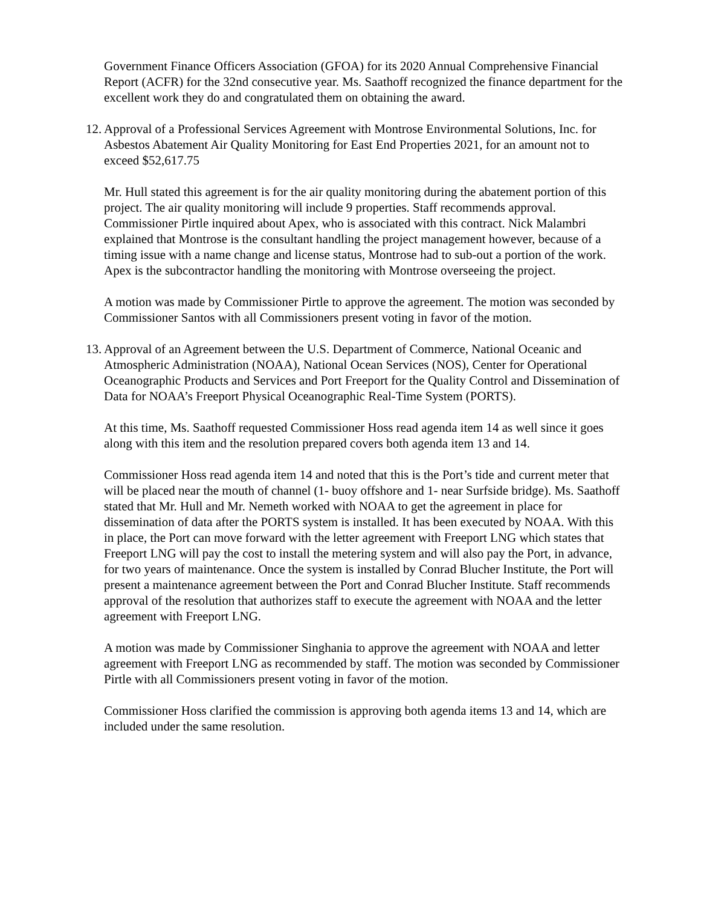Government Finance Officers Association (GFOA) for its 2020 Annual Comprehensive Financial Report (ACFR) for the 32nd consecutive year. Ms. Saathoff recognized the finance department for the excellent work they do and congratulated them on obtaining the award.
12.
Approval of a Professional Services Agreement with Montrose Environmental Solutions, Inc. for Asbestos Abatement Air Quality Monitoring for East End Properties 2021, for an amount not to exceed $52,617.75
Mr. Hull stated this agreement is for the air quality monitoring during the abatement portion of this project. The air quality monitoring will include 9 properties. Staff recommends approval. Commissioner Pirtle inquired about Apex, who is associated with this contract. Nick Malambri explained that Montrose is the consultant handling the project management however, because of a timing issue with a name change and license status, Montrose had to sub-out a portion of the work. Apex is the subcontractor handling the monitoring with Montrose overseeing the project.
A motion was made by Commissioner Pirtle to approve the agreement. The motion was seconded by Commissioner Santos with all Commissioners present voting in favor of the motion.
13.
Approval of an Agreement between the U.S. Department of Commerce, National Oceanic and Atmospheric Administration (NOAA), National Ocean Services (NOS), Center for Operational Oceanographic Products and Services and Port Freeport for the Quality Control and Dissemination of Data for NOAA’s Freeport Physical Oceanographic Real-Time System (PORTS).
At this time, Ms. Saathoff requested Commissioner Hoss read agenda item 14 as well since it goes along with this item and the resolution prepared covers both agenda item 13 and 14.
Commissioner Hoss read agenda item 14 and noted that this is the Port’s tide and current meter that will be placed near the mouth of channel (1- buoy offshore and 1- near Surfside bridge). Ms. Saathoff stated that Mr. Hull and Mr. Nemeth worked with NOAA to get the agreement in place for dissemination of data after the PORTS system is installed. It has been executed by NOAA. With this in place, the Port can move forward with the letter agreement with Freeport LNG which states that Freeport LNG will pay the cost to install the metering system and will also pay the Port, in advance, for two years of maintenance. Once the system is installed by Conrad Blucher Institute, the Port will present a maintenance agreement between the Port and Conrad Blucher Institute. Staff recommends approval of the resolution that authorizes staff to execute the agreement with NOAA and the letter agreement with Freeport LNG.
A motion was made by Commissioner Singhania to approve the agreement with NOAA and letter agreement with Freeport LNG as recommended by staff. The motion was seconded by Commissioner Pirtle with all Commissioners present voting in favor of the motion.
Commissioner Hoss clarified the commission is approving both agenda items 13 and 14, which are included under the same resolution.